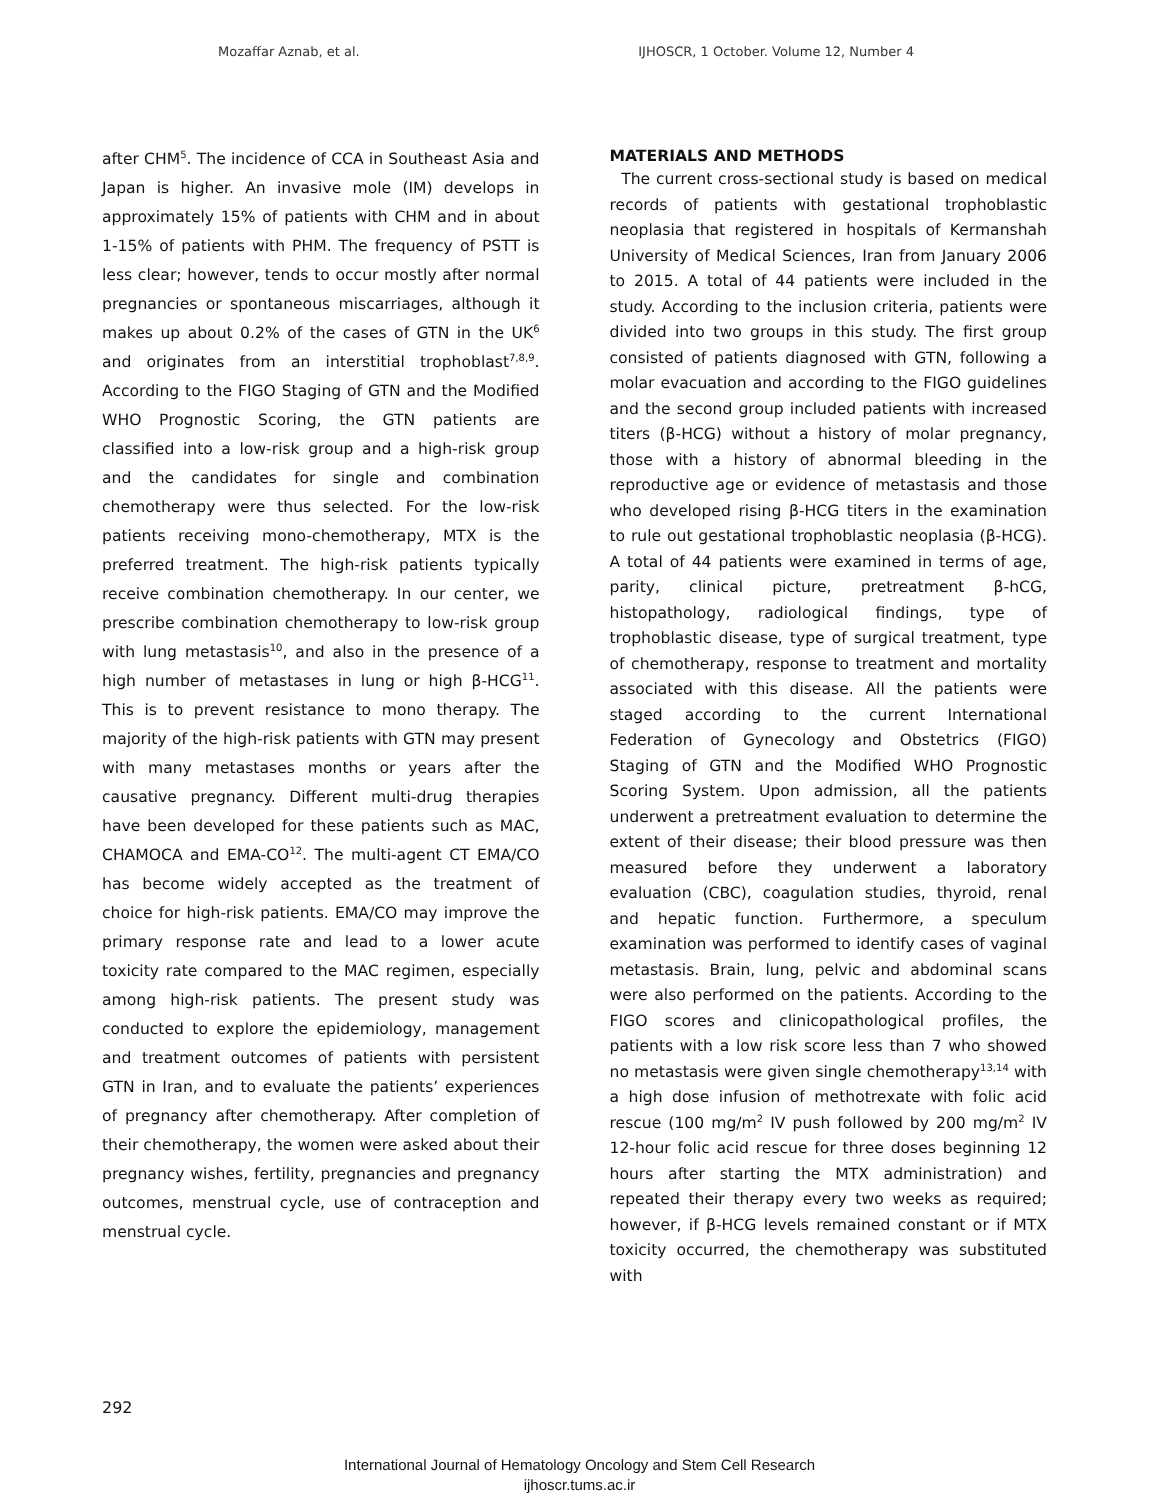Mozaffar Aznab, et al. IJHOSCR, 1 October. Volume 12, Number 4
after CHM<sup>5</sup>. The incidence of CCA in Southeast Asia and Japan is higher. An invasive mole (IM) develops in approximately 15% of patients with CHM and in about 1-15% of patients with PHM. The frequency of PSTT is less clear; however, tends to occur mostly after normal pregnancies or spontaneous miscarriages, although it makes up about 0.2% of the cases of GTN in the UK<sup>6</sup> and originates from an interstitial trophoblast<sup>7,8,9</sup>. According to the FIGO Staging of GTN and the Modified WHO Prognostic Scoring, the GTN patients are classified into a low-risk group and a high-risk group and the candidates for single and combination chemotherapy were thus selected. For the low-risk patients receiving mono-chemotherapy, MTX is the preferred treatment. The high-risk patients typically receive combination chemotherapy. In our center, we prescribe combination chemotherapy to low-risk group with lung metastasis<sup>10</sup>, and also in the presence of a high number of metastases in lung or high β-HCG<sup>11</sup>. This is to prevent resistance to mono therapy. The majority of the high-risk patients with GTN may present with many metastases months or years after the causative pregnancy. Different multi-drug therapies have been developed for these patients such as MAC, CHAMOCA and EMA-CO<sup>12</sup>. The multi-agent CT EMA/CO has become widely accepted as the treatment of choice for high-risk patients. EMA/CO may improve the primary response rate and lead to a lower acute toxicity rate compared to the MAC regimen, especially among high-risk patients. The present study was conducted to explore the epidemiology, management and treatment outcomes of patients with persistent GTN in Iran, and to evaluate the patients’ experiences of pregnancy after chemotherapy. After completion of their chemotherapy, the women were asked about their pregnancy wishes, fertility, pregnancies and pregnancy outcomes, menstrual cycle, use of contraception and menstrual cycle.
MATERIALS AND METHODS
The current cross-sectional study is based on medical records of patients with gestational trophoblastic neoplasia that registered in hospitals of Kermanshah University of Medical Sciences, Iran from January 2006 to 2015. A total of 44 patients were included in the study. According to the inclusion criteria, patients were divided into two groups in this study. The first group consisted of patients diagnosed with GTN, following a molar evacuation and according to the FIGO guidelines and the second group included patients with increased titers (β-HCG) without a history of molar pregnancy, those with a history of abnormal bleeding in the reproductive age or evidence of metastasis and those who developed rising β-HCG titers in the examination to rule out gestational trophoblastic neoplasia (β-HCG). A total of 44 patients were examined in terms of age, parity, clinical picture, pretreatment β-hCG, histopathology, radiological findings, type of trophoblastic disease, type of surgical treatment, type of chemotherapy, response to treatment and mortality associated with this disease. All the patients were staged according to the current International Federation of Gynecology and Obstetrics (FIGO) Staging of GTN and the Modified WHO Prognostic Scoring System. Upon admission, all the patients underwent a pretreatment evaluation to determine the extent of their disease; their blood pressure was then measured before they underwent a laboratory evaluation (CBC), coagulation studies, thyroid, renal and hepatic function. Furthermore, a speculum examination was performed to identify cases of vaginal metastasis. Brain, lung, pelvic and abdominal scans were also performed on the patients. According to the FIGO scores and clinicopathological profiles, the patients with a low risk score less than 7 who showed no metastasis were given single chemotherapy<sup>13,14</sup> with a high dose infusion of methotrexate with folic acid rescue (100 mg/m<sup>2</sup> IV push followed by 200 mg/m<sup>2</sup> IV 12-hour folic acid rescue for three doses beginning 12 hours after starting the MTX administration) and repeated their therapy every two weeks as required; however, if β-HCG levels remained constant or if MTX toxicity occurred, the chemotherapy was substituted with
292
International Journal of Hematology Oncology and Stem Cell Research
ijhoscr.tums.ac.ir